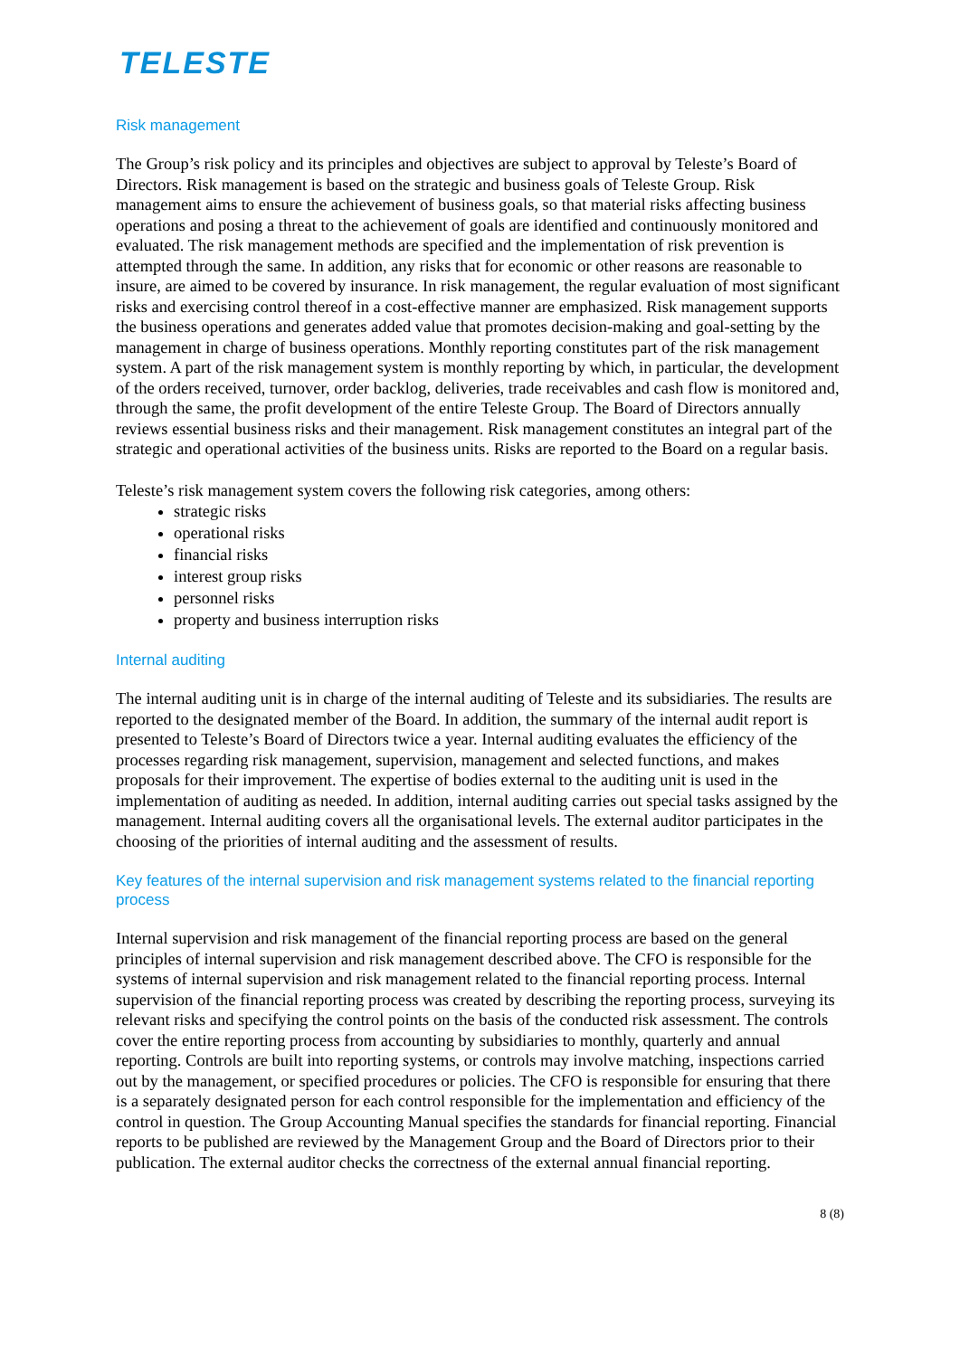TELESTE
Risk management
The Group’s risk policy and its principles and objectives are subject to approval by Teleste’s Board of Directors. Risk management is based on the strategic and business goals of Teleste Group. Risk management aims to ensure the achievement of business goals, so that material risks affecting business operations and posing a threat to the achievement of goals are identified and continuously monitored and evaluated. The risk management methods are specified and the implementation of risk prevention is attempted through the same. In addition, any risks that for economic or other reasons are reasonable to insure, are aimed to be covered by insurance. In risk management, the regular evaluation of most significant risks and exercising control thereof in a cost-effective manner are emphasized. Risk management supports the business operations and generates added value that promotes decision-making and goal-setting by the management in charge of business operations. Monthly reporting constitutes part of the risk management system. A part of the risk management system is monthly reporting by which, in particular, the development of the orders received, turnover, order backlog, deliveries, trade receivables and cash flow is monitored and, through the same, the profit development of the entire Teleste Group. The Board of Directors annually reviews essential business risks and their management. Risk management constitutes an integral part of the strategic and operational activities of the business units. Risks are reported to the Board on a regular basis.
Teleste’s risk management system covers the following risk categories, among others:
strategic risks
operational risks
financial risks
interest group risks
personnel risks
property and business interruption risks
Internal auditing
The internal auditing unit is in charge of the internal auditing of Teleste and its subsidiaries. The results are reported to the designated member of the Board. In addition, the summary of the internal audit report is presented to Teleste’s Board of Directors twice a year. Internal auditing evaluates the efficiency of the processes regarding risk management, supervision, management and selected functions, and makes proposals for their improvement. The expertise of bodies external to the auditing unit is used in the implementation of auditing as needed. In addition, internal auditing carries out special tasks assigned by the management. Internal auditing covers all the organisational levels. The external auditor participates in the choosing of the priorities of internal auditing and the assessment of results.
Key features of the internal supervision and risk management systems related to the financial reporting process
Internal supervision and risk management of the financial reporting process are based on the general principles of internal supervision and risk management described above. The CFO is responsible for the systems of internal supervision and risk management related to the financial reporting process. Internal supervision of the financial reporting process was created by describing the reporting process, surveying its relevant risks and specifying the control points on the basis of the conducted risk assessment. The controls cover the entire reporting process from accounting by subsidiaries to monthly, quarterly and annual reporting. Controls are built into reporting systems, or controls may involve matching, inspections carried out by the management, or specified procedures or policies. The CFO is responsible for ensuring that there is a separately designated person for each control responsible for the implementation and efficiency of the control in question. The Group Accounting Manual specifies the standards for financial reporting. Financial reports to be published are reviewed by the Management Group and the Board of Directors prior to their publication. The external auditor checks the correctness of the external annual financial reporting.
8 (8)